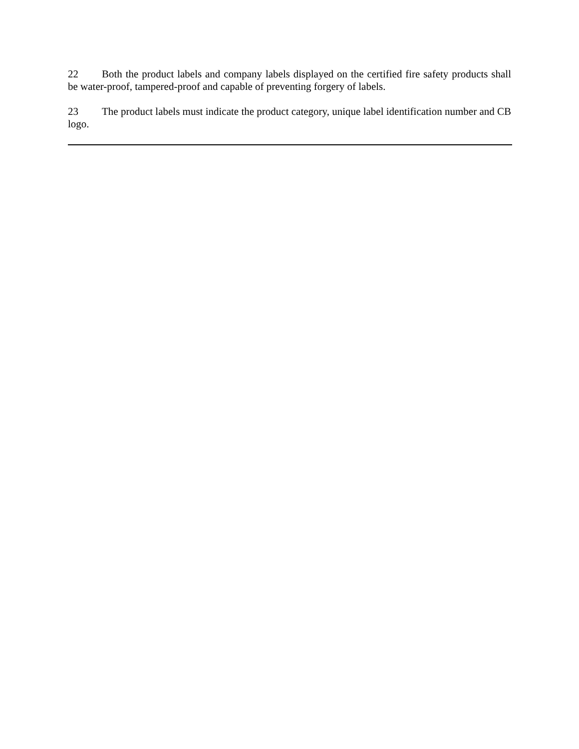22 Both the product labels and company labels displayed on the certified fire safety products shall be water-proof, tampered-proof and capable of preventing forgery of labels.
23 The product labels must indicate the product category, unique label identification number and CB logo.